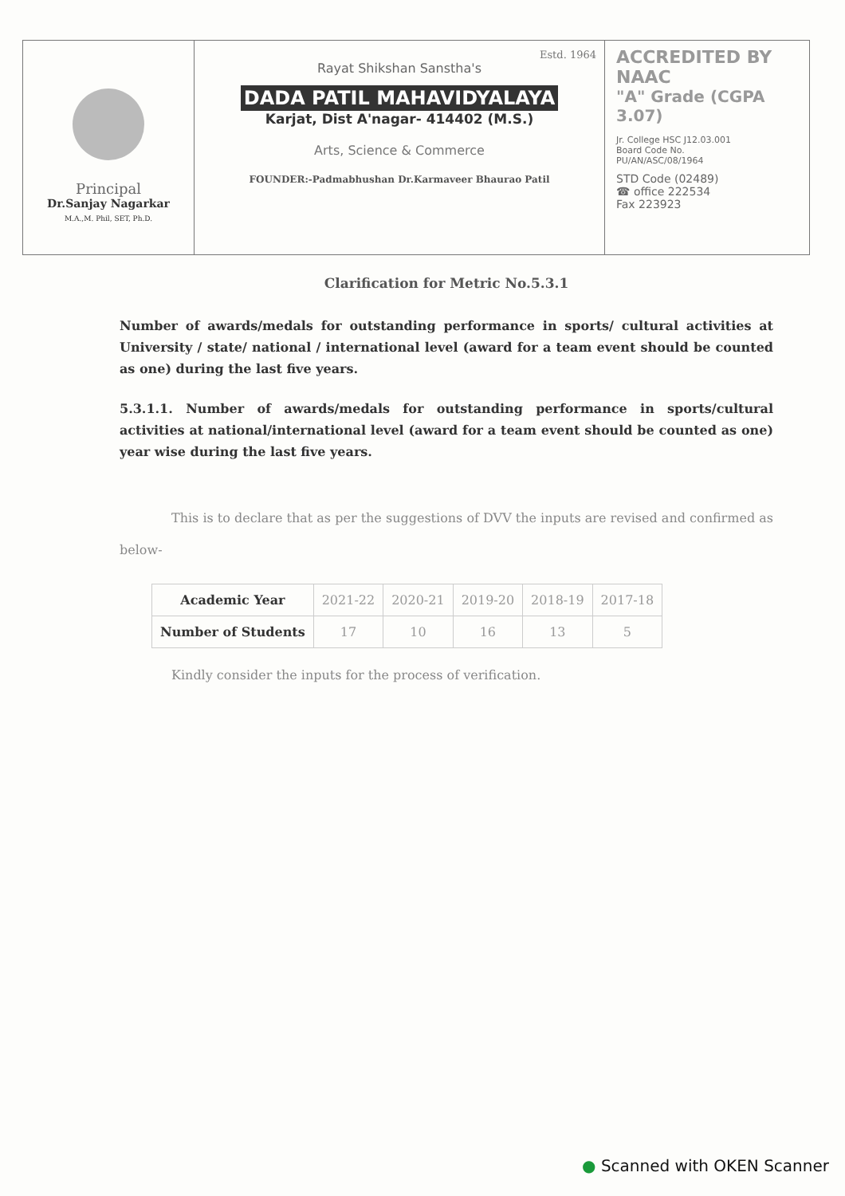Principal
Dr.Sanjay Nagarkar
M.A.,M. Phil, SET, Ph.D.
Estd. 1964
Rayat Shikshan Sanstha's
DADA PATIL MAHAVIDYALAYA
Karjat, Dist A'nagar- 414402 (M.S.)
Arts, Science & Commerce
FOUNDER:-Padmabhushan Dr.Karmaveer Bhaurao Patil
ACCREDITED BY NAAC
"A" Grade (CGPA 3.07)
Jr. College HSC J12.03.001
Board Code No.
PU/AN/ASC/08/1964
STD Code (02489)
☎ office 222534
Fax 223923
Clarification for Metric No.5.3.1
Number of awards/medals for outstanding performance in sports/ cultural activities at University / state/ national / international level (award for a team event should be counted as one) during the last five years.
5.3.1.1. Number of awards/medals for outstanding performance in sports/cultural activities at national/international level (award for a team event should be counted as one) year wise during the last five years.
This is to declare that as per the suggestions of DVV the inputs are revised and confirmed as below-
| Academic Year | 2021-22 | 2020-21 | 2019-20 | 2018-19 | 2017-18 |
| --- | --- | --- | --- | --- | --- |
| Number of Students | 17 | 10 | 16 | 13 | 5 |
Kindly consider the inputs for the process of verification.
● Scanned with OKEN Scanner